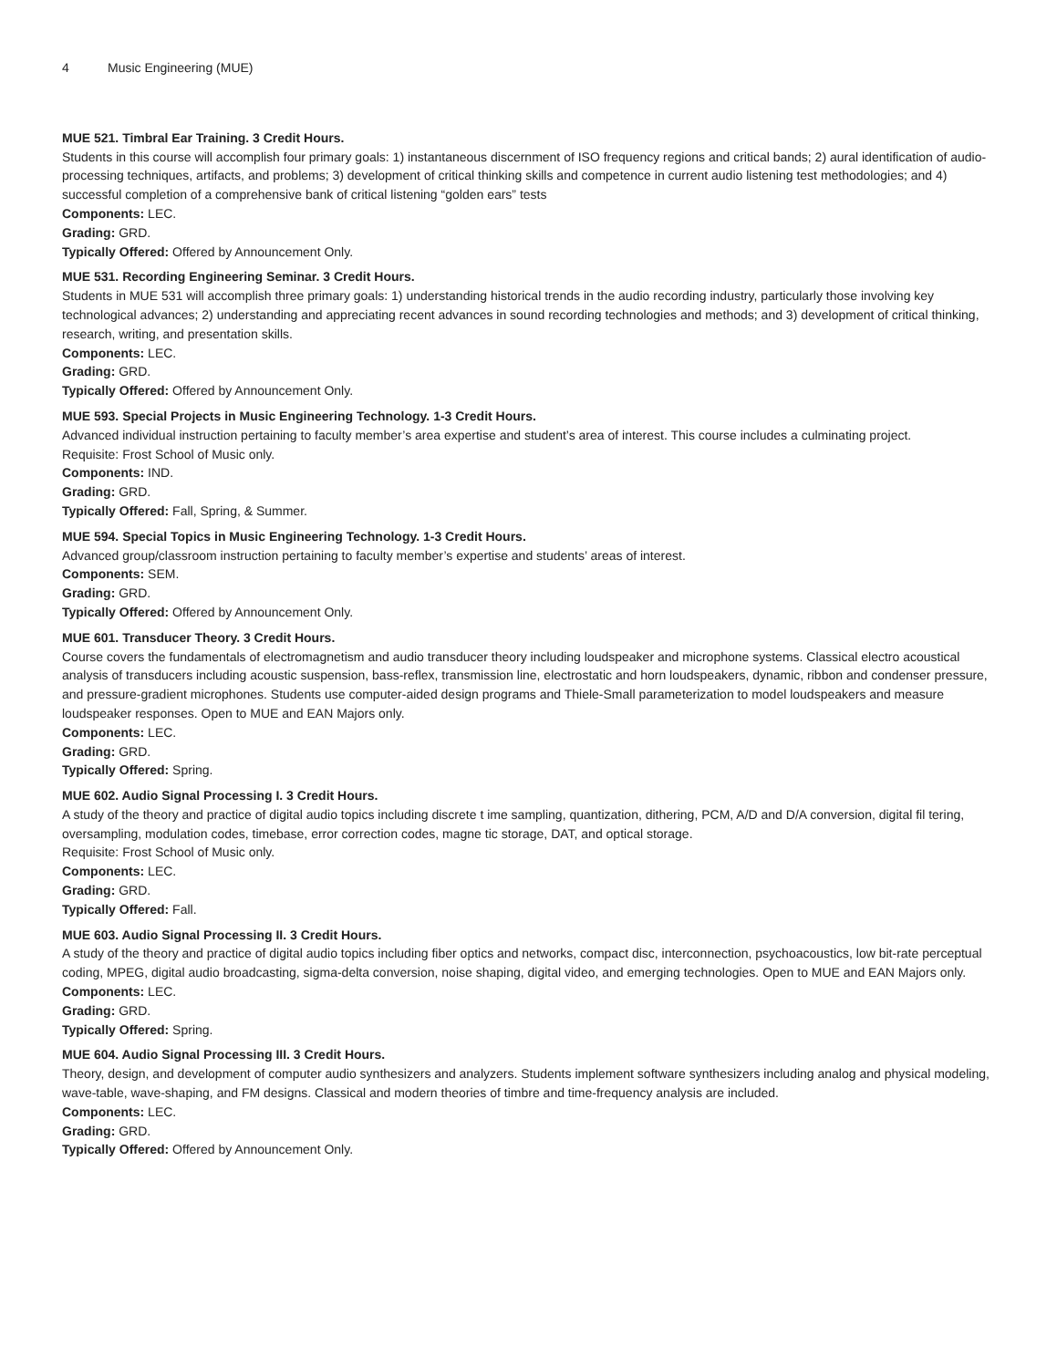4 Music Engineering (MUE)
MUE 521. Timbral Ear Training. 3 Credit Hours.
Students in this course will accomplish four primary goals: 1) instantaneous discernment of ISO frequency regions and critical bands; 2) aural identification of audio-processing techniques, artifacts, and problems; 3) development of critical thinking skills and competence in current audio listening test methodologies; and 4) successful completion of a comprehensive bank of critical listening “golden ears” tests
Components: LEC.
Grading: GRD.
Typically Offered: Offered by Announcement Only.
MUE 531. Recording Engineering Seminar. 3 Credit Hours.
Students in MUE 531 will accomplish three primary goals: 1) understanding historical trends in the audio recording industry, particularly those involving key technological advances; 2) understanding and appreciating recent advances in sound recording technologies and methods; and 3) development of critical thinking, research, writing, and presentation skills.
Components: LEC.
Grading: GRD.
Typically Offered: Offered by Announcement Only.
MUE 593. Special Projects in Music Engineering Technology. 1-3 Credit Hours.
Advanced individual instruction pertaining to faculty member’s area expertise and student’s area of interest. This course includes a culminating project.
Requisite: Frost School of Music only.
Components: IND.
Grading: GRD.
Typically Offered: Fall, Spring, & Summer.
MUE 594. Special Topics in Music Engineering Technology. 1-3 Credit Hours.
Advanced group/classroom instruction pertaining to faculty member’s expertise and students’ areas of interest.
Components: SEM.
Grading: GRD.
Typically Offered: Offered by Announcement Only.
MUE 601. Transducer Theory. 3 Credit Hours.
Course covers the fundamentals of electromagnetism and audio transducer theory including loudspeaker and microphone systems. Classical electro acoustical analysis of transducers including acoustic suspension, bass-reflex, transmission line, electrostatic and horn loudspeakers, dynamic, ribbon and condenser pressure, and pressure-gradient microphones. Students use computer-aided design programs and Thiele-Small parameterization to model loudspeakers and measure loudspeaker responses. Open to MUE and EAN Majors only.
Components: LEC.
Grading: GRD.
Typically Offered: Spring.
MUE 602. Audio Signal Processing I. 3 Credit Hours.
A study of the theory and practice of digital audio topics including discrete t ime sampling, quantization, dithering, PCM, A/D and D/A conversion, digital fil tering, oversampling, modulation codes, timebase, error correction codes, magne tic storage, DAT, and optical storage.
Requisite: Frost School of Music only.
Components: LEC.
Grading: GRD.
Typically Offered: Fall.
MUE 603. Audio Signal Processing II. 3 Credit Hours.
A study of the theory and practice of digital audio topics including fiber optics and networks, compact disc, interconnection, psychoacoustics, low bit-rate perceptual coding, MPEG, digital audio broadcasting, sigma-delta conversion, noise shaping, digital video, and emerging technologies. Open to MUE and EAN Majors only.
Components: LEC.
Grading: GRD.
Typically Offered: Spring.
MUE 604. Audio Signal Processing III. 3 Credit Hours.
Theory, design, and development of computer audio synthesizers and analyzers. Students implement software synthesizers including analog and physical modeling, wave-table, wave-shaping, and FM designs. Classical and modern theories of timbre and time-frequency analysis are included.
Components: LEC.
Grading: GRD.
Typically Offered: Offered by Announcement Only.